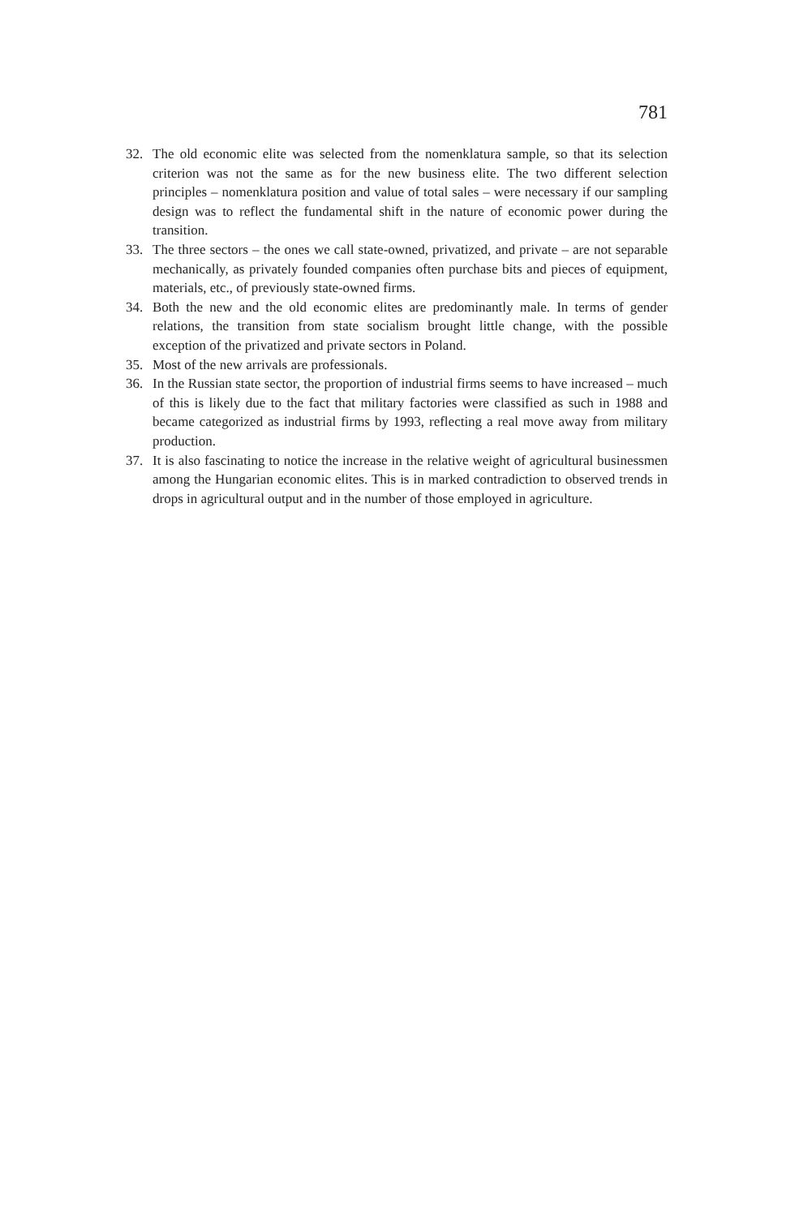781
32. The old economic elite was selected from the nomenklatura sample, so that its selection criterion was not the same as for the new business elite. The two different selection principles – nomenklatura position and value of total sales – were necessary if our sampling design was to reflect the fundamental shift in the nature of economic power during the transition.
33. The three sectors – the ones we call state-owned, privatized, and private – are not separable mechanically, as privately founded companies often purchase bits and pieces of equipment, materials, etc., of previously state-owned firms.
34. Both the new and the old economic elites are predominantly male. In terms of gender relations, the transition from state socialism brought little change, with the possible exception of the privatized and private sectors in Poland.
35. Most of the new arrivals are professionals.
36. In the Russian state sector, the proportion of industrial firms seems to have increased – much of this is likely due to the fact that military factories were classified as such in 1988 and became categorized as industrial firms by 1993, reflecting a real move away from military production.
37. It is also fascinating to notice the increase in the relative weight of agricultural businessmen among the Hungarian economic elites. This is in marked contradiction to observed trends in drops in agricultural output and in the number of those employed in agriculture.